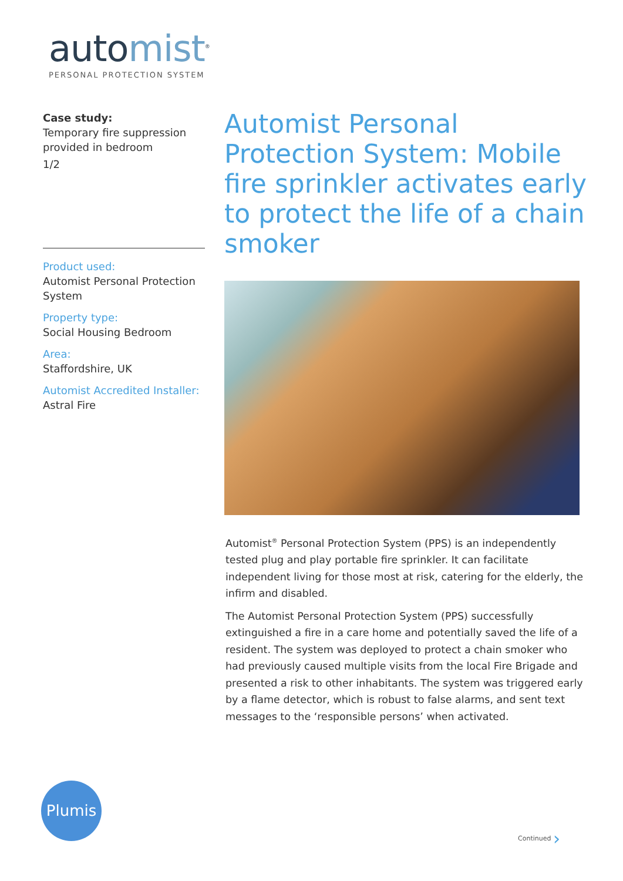automist<sup>®</sup>
PERSONAL PROTECTION SYSTEM
Case study:
Temporary fire suppression provided in bedroom
1/2
Product used:
Automist Personal Protection System
Property type:
Social Housing Bedroom
Area:
Staffordshire, UK
Automist Accredited Installer:
Astral Fire
Automist Personal Protection System: Mobile fire sprinkler activates early to protect the life of a chain smoker
Automist<sup>®</sup> Personal Protection System (PPS) is an independently tested plug and play portable fire sprinkler. It can facilitate independent living for those most at risk, catering for the elderly, the infirm and disabled.
The Automist Personal Protection System (PPS) successfully extinguished a fire in a care home and potentially saved the life of a resident. The system was deployed to protect a chain smoker who had previously caused multiple visits from the local Fire Brigade and presented a risk to other inhabitants. The system was triggered early by a flame detector, which is robust to false alarms, and sent text messages to the ‘responsible persons’ when activated.
Plumis
Continued ›